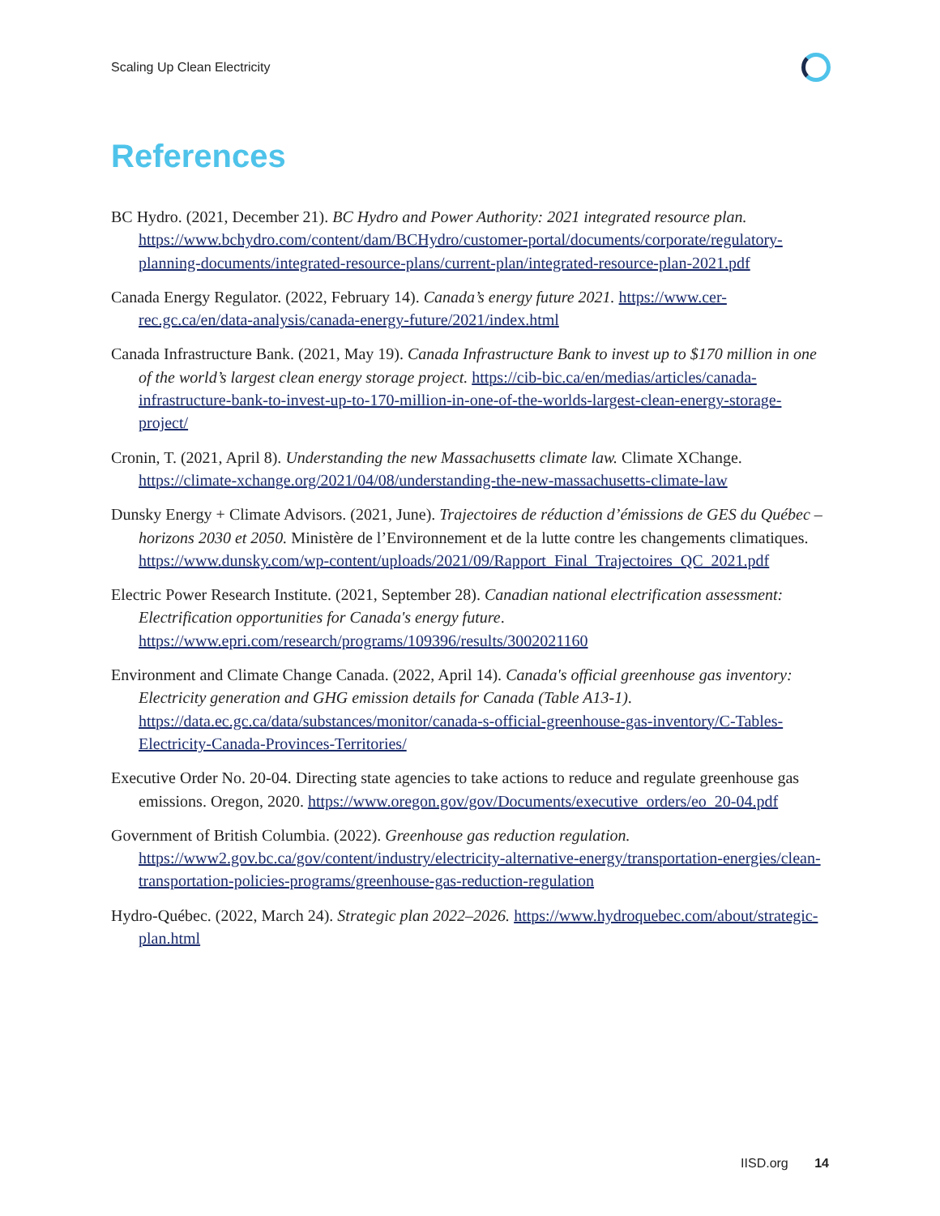Scaling Up Clean Electricity
References
BC Hydro. (2021, December 21). BC Hydro and Power Authority: 2021 integrated resource plan. https://www.bchydro.com/content/dam/BCHydro/customer-portal/documents/corporate/regulatory-planning-documents/integrated-resource-plans/current-plan/integrated-resource-plan-2021.pdf
Canada Energy Regulator. (2022, February 14). Canada’s energy future 2021. https://www.cer-rec.gc.ca/en/data-analysis/canada-energy-future/2021/index.html
Canada Infrastructure Bank. (2021, May 19). Canada Infrastructure Bank to invest up to $170 million in one of the world’s largest clean energy storage project. https://cib-bic.ca/en/medias/articles/canada-infrastructure-bank-to-invest-up-to-170-million-in-one-of-the-worlds-largest-clean-energy-storage-project/
Cronin, T. (2021, April 8). Understanding the new Massachusetts climate law. Climate XChange. https://climate-xchange.org/2021/04/08/understanding-the-new-massachusetts-climate-law
Dunsky Energy + Climate Advisors. (2021, June). Trajectoires de réduction d’émissions de GES du Québec – horizons 2030 et 2050. Ministère de l’Environnement et de la lutte contre les changements climatiques. https://www.dunsky.com/wp-content/uploads/2021/09/Rapport_Final_Trajectoires_QC_2021.pdf
Electric Power Research Institute. (2021, September 28). Canadian national electrification assessment: Electrification opportunities for Canada's energy future. https://www.epri.com/research/programs/109396/results/3002021160
Environment and Climate Change Canada. (2022, April 14). Canada's official greenhouse gas inventory: Electricity generation and GHG emission details for Canada (Table A13-1). https://data.ec.gc.ca/data/substances/monitor/canada-s-official-greenhouse-gas-inventory/C-Tables-Electricity-Canada-Provinces-Territories/
Executive Order No. 20-04. Directing state agencies to take actions to reduce and regulate greenhouse gas emissions. Oregon, 2020. https://www.oregon.gov/gov/Documents/executive_orders/eo_20-04.pdf
Government of British Columbia. (2022). Greenhouse gas reduction regulation. https://www2.gov.bc.ca/gov/content/industry/electricity-alternative-energy/transportation-energies/clean-transportation-policies-programs/greenhouse-gas-reduction-regulation
Hydro-Québec. (2022, March 24). Strategic plan 2022–2026. https://www.hydroquebec.com/about/strategic-plan.html
IISD.org 14